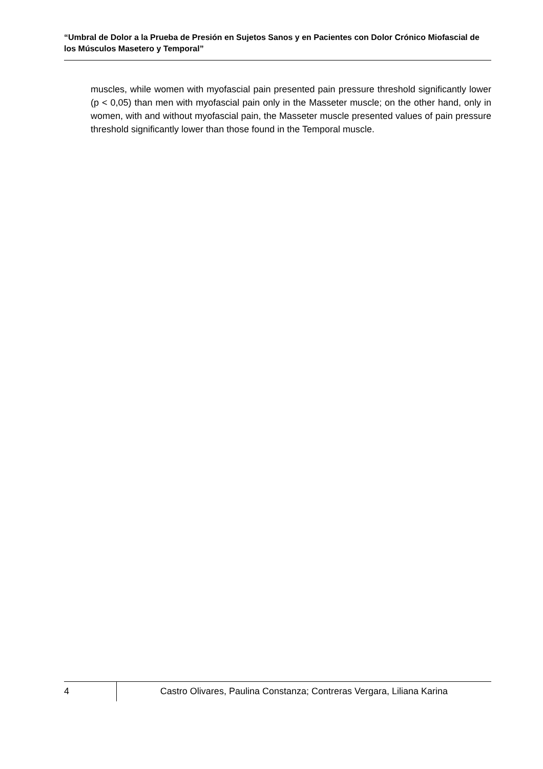“Umbral de Dolor a la Prueba de Presión en Sujetos Sanos y en Pacientes con Dolor Crónico Miofascial de los Músculos Masetero y Temporal”
muscles, while women with myofascial pain presented pain pressure threshold significantly lower (p < 0,05) than men with myofascial pain only in the Masseter muscle; on the other hand, only in women, with and without myofascial pain, the Masseter muscle presented values of pain pressure threshold significantly lower than those found in the Temporal muscle.
4
Castro Olivares, Paulina Constanza; Contreras Vergara, Liliana Karina